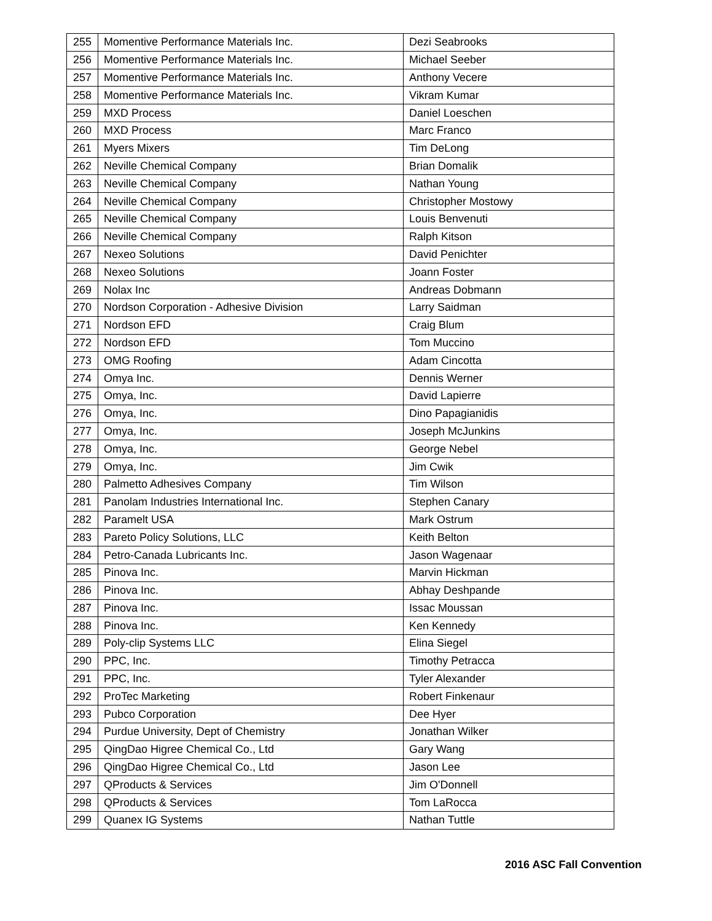| 255 | Momentive Performance Materials Inc. | Dezi Seabrooks |
| 256 | Momentive Performance Materials Inc. | Michael Seeber |
| 257 | Momentive Performance Materials Inc. | Anthony Vecere |
| 258 | Momentive Performance Materials Inc. | Vikram Kumar |
| 259 | MXD Process | Daniel Loeschen |
| 260 | MXD Process | Marc Franco |
| 261 | Myers Mixers | Tim DeLong |
| 262 | Neville Chemical Company | Brian Domalik |
| 263 | Neville Chemical Company | Nathan Young |
| 264 | Neville Chemical Company | Christopher Mostowy |
| 265 | Neville Chemical Company | Louis Benvenuti |
| 266 | Neville Chemical Company | Ralph Kitson |
| 267 | Nexeo Solutions | David Penichter |
| 268 | Nexeo Solutions | Joann Foster |
| 269 | Nolax Inc | Andreas Dobmann |
| 270 | Nordson Corporation - Adhesive Division | Larry Saidman |
| 271 | Nordson EFD | Craig Blum |
| 272 | Nordson EFD | Tom Muccino |
| 273 | OMG Roofing | Adam Cincotta |
| 274 | Omya Inc. | Dennis Werner |
| 275 | Omya, Inc. | David Lapierre |
| 276 | Omya, Inc. | Dino Papagianidis |
| 277 | Omya, Inc. | Joseph McJunkins |
| 278 | Omya, Inc. | George Nebel |
| 279 | Omya, Inc. | Jim Cwik |
| 280 | Palmetto Adhesives Company | Tim Wilson |
| 281 | Panolam Industries International Inc. | Stephen Canary |
| 282 | Paramelt USA | Mark Ostrum |
| 283 | Pareto Policy Solutions, LLC | Keith Belton |
| 284 | Petro-Canada Lubricants Inc. | Jason Wagenaar |
| 285 | Pinova Inc. | Marvin Hickman |
| 286 | Pinova Inc. | Abhay Deshpande |
| 287 | Pinova Inc. | Issac Moussan |
| 288 | Pinova Inc. | Ken Kennedy |
| 289 | Poly-clip Systems LLC | Elina Siegel |
| 290 | PPC, Inc. | Timothy Petracca |
| 291 | PPC, Inc. | Tyler Alexander |
| 292 | ProTec Marketing | Robert Finkenaur |
| 293 | Pubco Corporation | Dee Hyer |
| 294 | Purdue University, Dept of Chemistry | Jonathan Wilker |
| 295 | QingDao Higree Chemical Co., Ltd | Gary Wang |
| 296 | QingDao Higree Chemical Co., Ltd | Jason Lee |
| 297 | QProducts & Services | Jim O'Donnell |
| 298 | QProducts & Services | Tom LaRocca |
| 299 | Quanex IG Systems | Nathan Tuttle |
2016 ASC Fall Convention